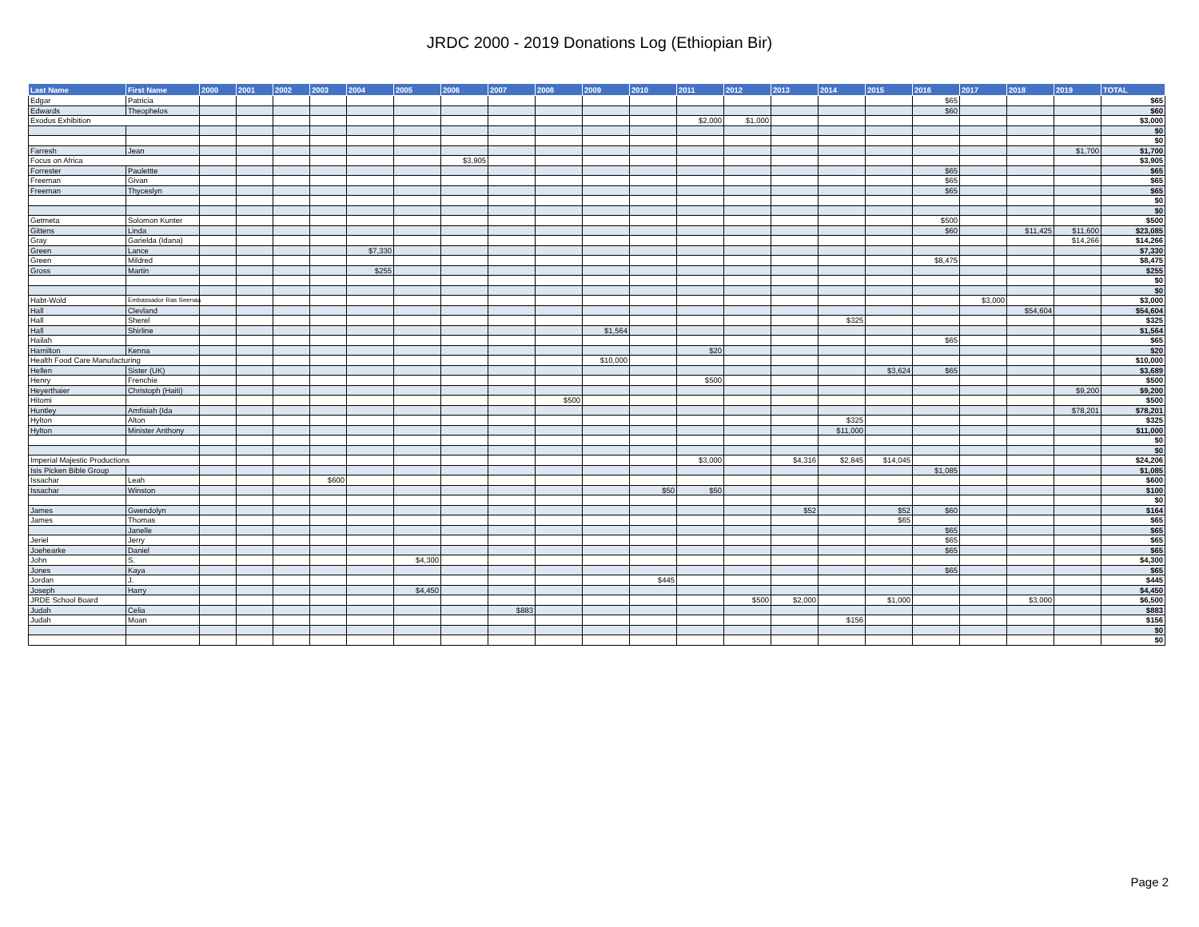JRDC 2000 - 2019 Donations Log (Ethiopian Bir)
| Last Name | First Name | 2000 | 2001 | 2002 | 2003 | 2004 | 2005 | 2006 | 2007 | 2008 | 2009 | 2010 | 2011 | 2012 | 2013 | 2014 | 2015 | 2016 | 2017 | 2018 | 2019 | TOTAL |
| --- | --- | --- | --- | --- | --- | --- | --- | --- | --- | --- | --- | --- | --- | --- | --- | --- | --- | --- | --- | --- | --- | --- |
| Edgar | Patricia | | | | | | | | | | | | | | | | | $65 | | | | $65 |
| Edwards | Theophelos | | | | | | | | | | | | | | | | | $60 | | | | $60 |
| Exodus Exhibition | | | | | | | | | | | | | $2,000 | $1,000 | | | | | | | | $3,000 |
| | | | | | | | | | | | | | | | | | | | | | | $0 |
| | | | | | | | | | | | | | | | | | | | | | | $0 |
| Farresh | Jean | | | | | | | | | | | | | | | | | | | | $1,700 | $1,700 |
| Focus on Africa | | | | | | | | $3,905 | | | | | | | | | | | | | | $3,905 |
| Forrester | Paulettte | | | | | | | | | | | | | | | | | $65 | | | | $65 |
| Freeman | Givan | | | | | | | | | | | | | | | | | $65 | | | | $65 |
| Freeman | Thyceslyn | | | | | | | | | | | | | | | | | $65 | | | | $65 |
| | | | | | | | | | | | | | | | | | | | | | | $0 |
| | | | | | | | | | | | | | | | | | | | | | | $0 |
| Getmeta | Solomon Kunter | | | | | | | | | | | | | | | | | $500 | | | | $500 |
| Gittens | Linda | | | | | | | | | | | | | | | | | $60 | | $11,425 | $11,600 | $23,085 |
| Gray | Garielda (Idana) | | | | | | | | | | | | | | | | | | | | $14,266 | $14,266 |
| Green | Lance | | | | | $7,330 | | | | | | | | | | | | | | | | $7,330 |
| Green | Mildred | | | | | | | | | | | | | | | | | $8,475 | | | | $8,475 |
| Gross | Martin | | | | | $255 | | | | | | | | | | | | | | | | $255 |
| | | | | | | | | | | | | | | | | | | | | | | $0 |
| | | | | | | | | | | | | | | | | | | | | | | $0 |
| Habt-Wold | Embassador Ras Seenaa | | | | | | | | | | | | | | | | | | $3,000 | | | $3,000 |
| Hall | Clevland | | | | | | | | | | | | | | | | | | | $54,604 | | $54,604 |
| Hall | Sherel | | | | | | | | | | | | | | | $325 | | | | | | $325 |
| Hall | Shirline | | | | | | | | | | $1,564 | | | | | | | | | | | $1,564 |
| Hailah | | | | | | | | | | | | | | | | | | $65 | | | | $65 |
| Hamilton | Kenna | | | | | | | | | | | | $20 | | | | | | | | | $20 |
| Health Food Care Manufacturing | | | | | | | | | | | $10,000 | | | | | | | | | | | $10,000 |
| Hellen | Sister (UK) | | | | | | | | | | | | | | | | $3,624 | $65 | | | | $3,689 |
| Henry | Frenchie | | | | | | | | | | | | $500 | | | | | | | | | $500 |
| Heyerthaier | Christoph (Haiti) | | | | | | | | | | | | | | | | | | | | $9,200 | $9,200 |
| Hitomi | | | | | | | | | | $500 | | | | | | | | | | | | $500 |
| Huntley | Amfisiah (Ida | | | | | | | | | | | | | | | | | | | | $78,201 | $78,201 |
| Hylton | Alton | | | | | | | | | | | | | | | $325 | | | | | | $325 |
| Hylton | Minister Anthony | | | | | | | | | | | | | | | $11,000 | | | | | | $11,000 |
| | | | | | | | | | | | | | | | | | | | | | | $0 |
| | | | | | | | | | | | | | | | | | | | | | | $0 |
| Imperial Majestic Productions | | | | | | | | | | | | | $3,000 | | $4,316 | $2,845 | $14,045 | | | | | $24,206 |
| Isis Picken Bible Group | | | | | | | | | | | | | | | | | | $1,085 | | | | $1,085 |
| Issachar | Leah | | | | $600 | | | | | | | | | | | | | | | | | $600 |
| Issachar | Winston | | | | | | | | | | | $50 | $50 | | | | | | | | | $100 |
| | | | | | | | | | | | | | | | | | | | | | | $0 |
| James | Gwendolyn | | | | | | | | | | | | | | $52 | | $52 | $60 | | | | $164 |
| James | Thomas | | | | | | | | | | | | | | | | $65 | | | | | $65 |
| | Janelle | | | | | | | | | | | | | | | | | $65 | | | | $65 |
| Jeriel | Jerry | | | | | | | | | | | | | | | | | $65 | | | | $65 |
| Joehearke | Daniel | | | | | | | | | | | | | | | | | $65 | | | | $65 |
| John | S. | | | | | | $4,300 | | | | | | | | | | | | | | | $4,300 |
| Jones | Kaya | | | | | | | | | | | | | | | | | $65 | | | | $65 |
| Jordan | J. | | | | | | | | | | | $445 | | | | | | | | | | $445 |
| Joseph | Harry | | | | | | $4,450 | | | | | | | | | | | | | | | $4,450 |
| JRDE School Board | | | | | | | | | | | | | | $500 | $2,000 | | $1,000 | | | $3,000 | | $6,500 |
| Judah | Celia | | | | | | | | $883 | | | | | | | | | | | | | $883 |
| Judah | Moan | | | | | | | | | | | | | | | $156 | | | | | | $156 |
| | | | | | | | | | | | | | | | | | | | | | | $0 |
| | | | | | | | | | | | | | | | | | | | | | | $0 |
Page 2